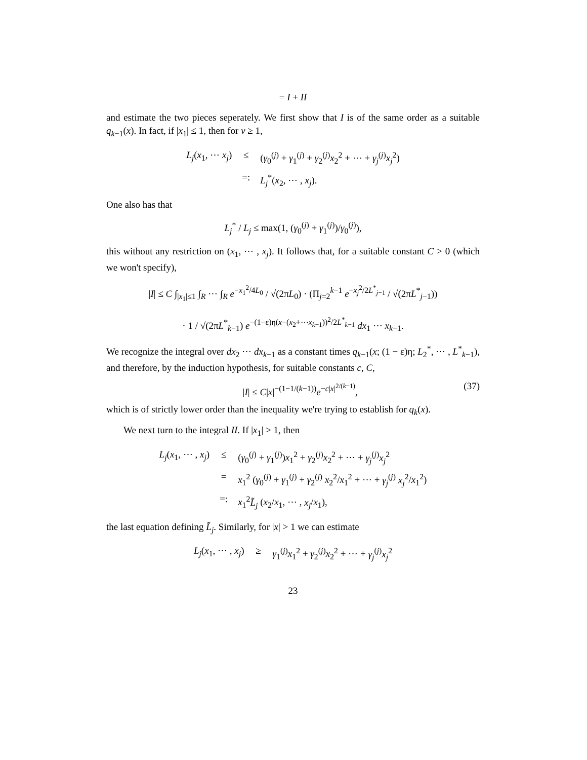= I + II
and estimate the two pieces seperately. We first show that I is of the same order as a suitable q<sub>k−1</sub>(x). In fact, if |x<sub>1</sub>| ≤ 1, then for ν ≥ 1,
L<sub>j</sub>(x<sub>1</sub>, ⋯ x<sub>j</sub>)
≤
(γ<sub>0</sub><sup>(j)</sup> + γ<sub>1</sub><sup>(j)</sup> + γ<sub>2</sub><sup>(j)</sup>x<sub>2</sub><sup>2</sup> + ⋯ + γ<sub>j</sub><sup>(j)</sup>x<sub>j</sub><sup>2</sup>)
=:
L<sub>j</sub><sup>*</sup>(x<sub>2</sub>, ⋯ , x<sub>j</sub>).
One also has that
L<sub>j</sub><sup>*</sup> / L<sub>j</sub> ≤ max(1, (γ<sub>0</sub><sup>(j)</sup> + γ<sub>1</sub><sup>(j)</sup>)/γ<sub>0</sub><sup>(j)</sup>),
this without any restriction on (x<sub>1</sub>, ⋯ , x<sub>j</sub>). It follows that, for a suitable constant C > 0 (which we won't specify),
|I| ≤ C ∫<sub>|x<sub>1</sub>|≤1</sub> ∫<sub>R</sub> ⋯ ∫<sub>R</sub> e<sup>−x<sub>1</sub><sup>2</sup>/4L<sub>0</sub></sup> / √(2πL<sub>0</sub>) · (Π<sub>j=2</sub><sup>k−1</sup> e<sup>−x<sub>j</sub><sup>2</sup>/2L<sup>*</sup><sub>j−1</sub></sup> / √(2πL<sup>*</sup><sub>j−1</sub>))
· 1 / √(2πL<sup>*</sup><sub>k−1</sub>) e<sup>−(1−ε)η(x−(x<sub>2</sub>+⋯x<sub>k−1</sub>))<sup>2</sup>/2L<sup>*</sup><sub>k−1</sub></sup> dx<sub>1</sub> ⋯ x<sub>k−1</sub>.
We recognize the integral over dx<sub>2</sub> ⋯ dx<sub>k−1</sub> as a constant times q<sub>k−1</sub>(x; (1 − ε)η; L<sub>2</sub><sup>*</sup>, ⋯ , L<sup>*</sup><sub>k−1</sub>), and therefore, by the induction hypothesis, for suitable constants c, C,
|I| ≤ C|x|<sup>−(1−1/(k−1))</sup>e<sup>−c|x|<sup>2/(k−1)</sup></sup>, (37)
which is of strictly lower order than the inequality we're trying to establish for q<sub>k</sub>(x).
We next turn to the integral II. If |x<sub>1</sub>| > 1, then
L<sub>j</sub>(x<sub>1</sub>, ⋯ , x<sub>j</sub>)
≤
(γ<sub>0</sub><sup>(j)</sup> + γ<sub>1</sub><sup>(j)</sup>)x<sub>1</sub><sup>2</sup> + γ<sub>2</sub><sup>(j)</sup>x<sub>2</sub><sup>2</sup> + ⋯ + γ<sub>j</sub><sup>(j)</sup>x<sub>j</sub><sup>2</sup>
=
x<sub>1</sub><sup>2</sup> (γ<sub>0</sub><sup>(j)</sup> + γ<sub>1</sub><sup>(j)</sup> + γ<sub>2</sub><sup>(j)</sup> x<sub>2</sub><sup>2</sup>/x<sub>1</sub><sup>2</sup> + ⋯ + γ<sub>j</sub><sup>(j)</sup> x<sub>j</sub><sup>2</sup>/x<sub>1</sub><sup>2</sup>)
=:
x<sub>1</sub><sup>2</sup>L̃<sub>j</sub> (x<sub>2</sub>/x<sub>1</sub>, ⋯ , x<sub>j</sub>/x<sub>1</sub>),
the last equation defining L̃<sub>j</sub>. Similarly, for |x| > 1 we can estimate
L<sub>j</sub>(x<sub>1</sub>, ⋯ , x<sub>j</sub>)
≥
γ<sub>1</sub><sup>(j)</sup>x<sub>1</sub><sup>2</sup> + γ<sub>2</sub><sup>(j)</sup>x<sub>2</sub><sup>2</sup> + ⋯ + γ<sub>j</sub><sup>(j)</sup>x<sub>j</sub><sup>2</sup>
23